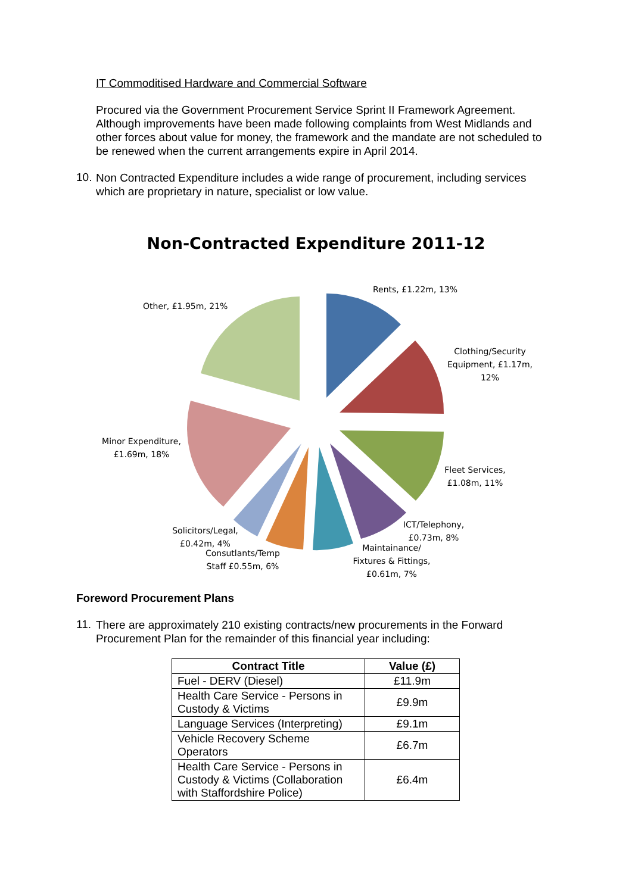IT Commoditised Hardware and Commercial Software
Procured via the Government Procurement Service Sprint II Framework Agreement. Although improvements have been made following complaints from West Midlands and other forces about value for money, the framework and the mandate are not scheduled to be renewed when the current arrangements expire in April 2014.
10.
Non Contracted Expenditure includes a wide range of procurement, including services which are proprietary in nature, specialist or low value.
Non-Contracted Expenditure 2011-12
Rents, £1.22m, 13%
Other, £1.95m, 21%
Clothing/Security Equipment, £1.17m, 12%
Minor Expenditure, £1.69m, 18%
Fleet Services, £1.08m, 11%
ICT/Telephony, £0.73m, 8%
Solicitors/Legal, £0.42m, 4%
Consutlants/Temp Staff £0.55m, 6%
Maintainance/ Fixtures & Fittings, £0.61m, 7%
Foreword Procurement Plans
11.
There are approximately 210 existing contracts/new procurements in the Forward Procurement Plan for the remainder of this financial year including:
| Contract Title | Value (£) |
| --- | --- |
| Fuel - DERV (Diesel) | £11.9m |
| Health Care Service - Persons in Custody & Victims | £9.9m |
| Language Services (Interpreting) | £9.1m |
| Vehicle Recovery Scheme Operators | £6.7m |
| Health Care Service - Persons in Custody & Victims (Collaboration with Staffordshire Police) | £6.4m |